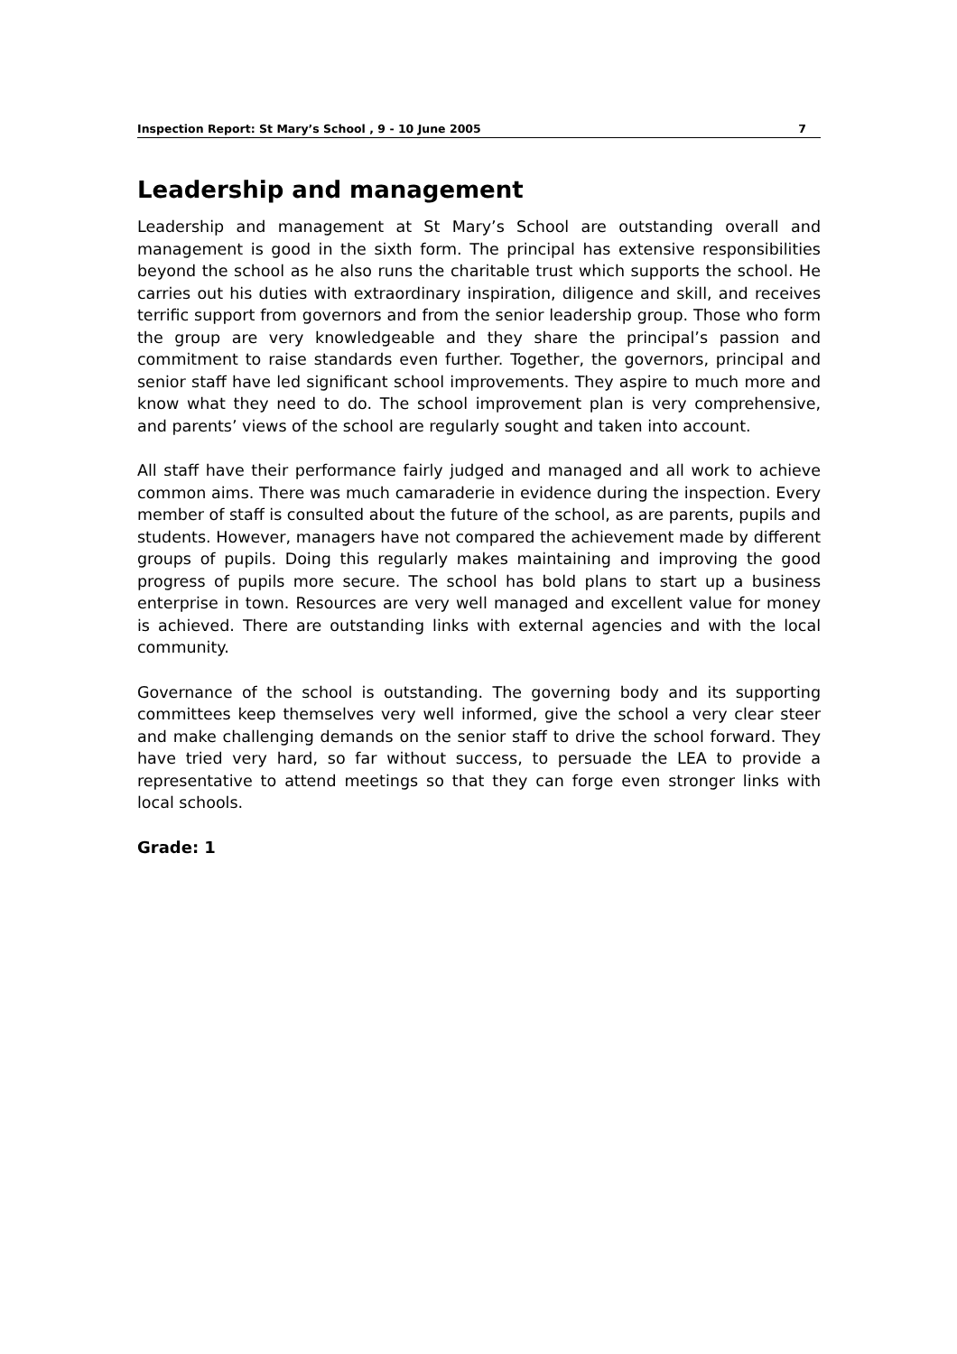Inspection Report: St Mary’s School , 9 - 10 June 2005 7
Leadership and management
Leadership and management at St Mary’s School are outstanding overall and management is good in the sixth form. The principal has extensive responsibilities beyond the school as he also runs the charitable trust which supports the school. He carries out his duties with extraordinary inspiration, diligence and skill, and receives terrific support from governors and from the senior leadership group. Those who form the group are very knowledgeable and they share the principal’s passion and commitment to raise standards even further. Together, the governors, principal and senior staff have led significant school improvements. They aspire to much more and know what they need to do. The school improvement plan is very comprehensive, and parents’ views of the school are regularly sought and taken into account.
All staff have their performance fairly judged and managed and all work to achieve common aims. There was much camaraderie in evidence during the inspection. Every member of staff is consulted about the future of the school, as are parents, pupils and students. However, managers have not compared the achievement made by different groups of pupils. Doing this regularly makes maintaining and improving the good progress of pupils more secure. The school has bold plans to start up a business enterprise in town. Resources are very well managed and excellent value for money is achieved. There are outstanding links with external agencies and with the local community.
Governance of the school is outstanding. The governing body and its supporting committees keep themselves very well informed, give the school a very clear steer and make challenging demands on the senior staff to drive the school forward. They have tried very hard, so far without success, to persuade the LEA to provide a representative to attend meetings so that they can forge even stronger links with local schools.
Grade: 1